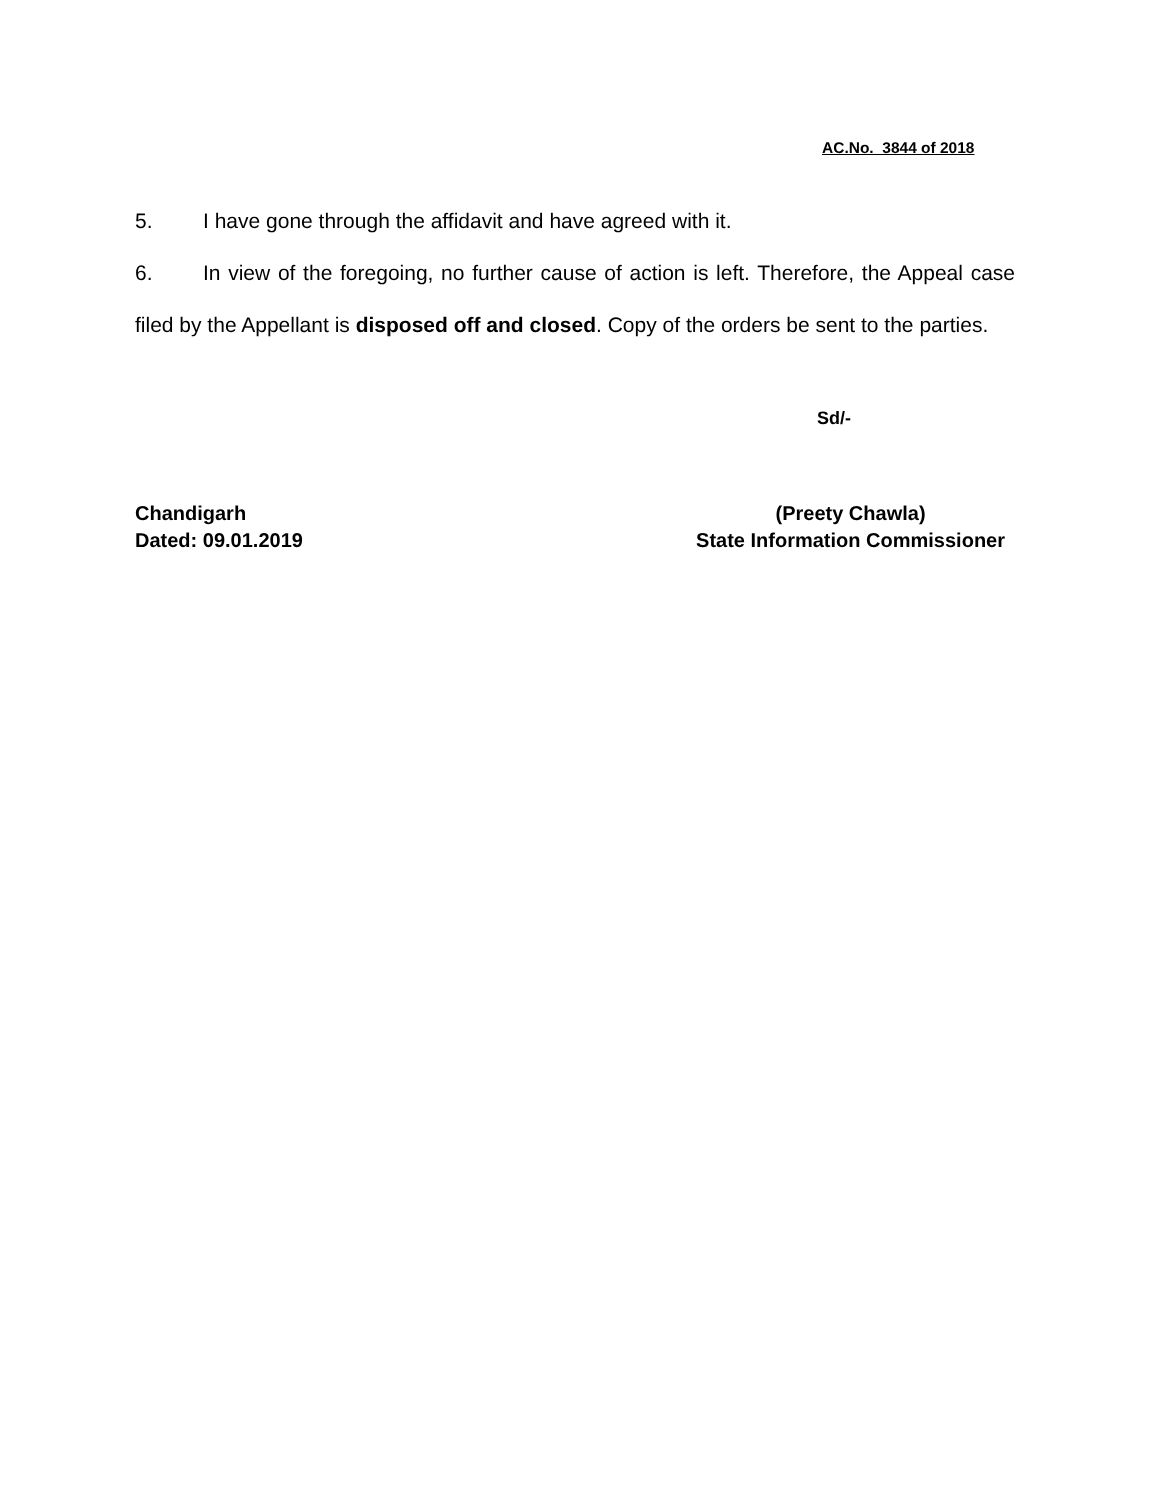AC.No. 3844 of 2018
5. I have gone through the affidavit and have agreed with it.
6. In view of the foregoing, no further cause of action is left. Therefore, the Appeal case filed by the Appellant is disposed off and closed. Copy of the orders be sent to the parties.
Sd/-
Chandigarh
Dated: 09.01.2019
(Preety Chawla)
State Information Commissioner